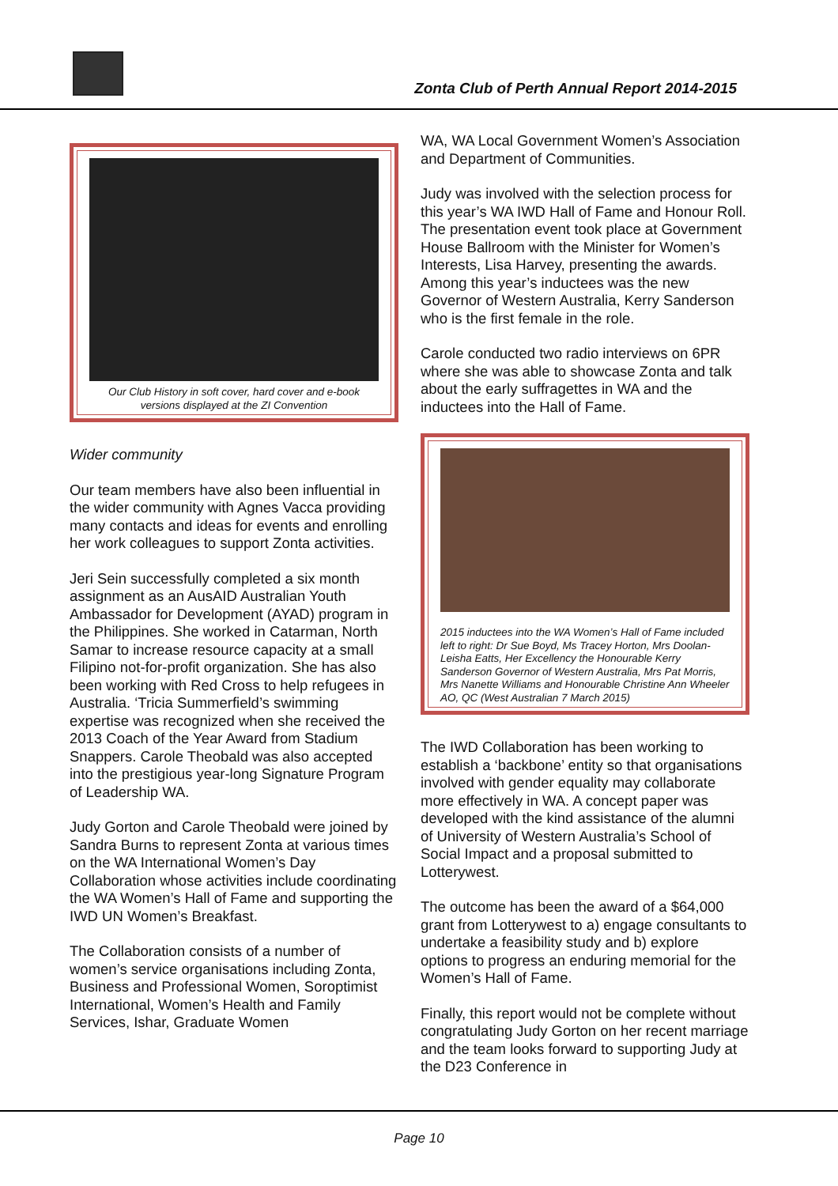Zonta Club of Perth Annual Report 2014-2015
Our Club History in soft cover, hard cover and e-book versions displayed at the ZI Convention
Wider community
Our team members have also been influential in the wider community with Agnes Vacca providing many contacts and ideas for events and enrolling her work colleagues to support Zonta activities.
Jeri Sein successfully completed a six month assignment as an AusAID Australian Youth Ambassador for Development (AYAD) program in the Philippines. She worked in Catarman, North Samar to increase resource capacity at a small Filipino not-for-profit organization. She has also been working with Red Cross to help refugees in Australia. ‘Tricia Summerfield’s swimming expertise was recognized when she received the 2013 Coach of the Year Award from Stadium Snappers. Carole Theobald was also accepted into the prestigious year-long Signature Program of Leadership WA.
Judy Gorton and Carole Theobald were joined by Sandra Burns to represent Zonta at various times on the WA International Women’s Day Collaboration whose activities include coordinating the WA Women’s Hall of Fame and supporting the IWD UN Women’s Breakfast.
The Collaboration consists of a number of women’s service organisations including Zonta, Business and Professional Women, Soroptimist International, Women’s Health and Family Services, Ishar, Graduate Women
WA, WA Local Government Women’s Association and Department of Communities.
Judy was involved with the selection process for this year’s WA IWD Hall of Fame and Honour Roll. The presentation event took place at Government House Ballroom with the Minister for Women’s Interests, Lisa Harvey, presenting the awards. Among this year’s inductees was the new Governor of Western Australia, Kerry Sanderson who is the first female in the role.
Carole conducted two radio interviews on 6PR where she was able to showcase Zonta and talk about the early suffragettes in WA and the inductees into the Hall of Fame.
2015 inductees into the WA Women’s Hall of Fame included left to right: Dr Sue Boyd, Ms Tracey Horton, Mrs Doolan-Leisha Eatts, Her Excellency the Honourable Kerry Sanderson Governor of Western Australia, Mrs Pat Morris, Mrs Nanette Williams and Honourable Christine Ann Wheeler AO, QC (West Australian 7 March 2015)
The IWD Collaboration has been working to establish a ‘backbone’ entity so that organisations involved with gender equality may collaborate more effectively in WA. A concept paper was developed with the kind assistance of the alumni of University of Western Australia’s School of Social Impact and a proposal submitted to Lotterywest.
The outcome has been the award of a $64,000 grant from Lotterywest to a) engage consultants to undertake a feasibility study and b) explore options to progress an enduring memorial for the Women’s Hall of Fame.
Finally, this report would not be complete without congratulating Judy Gorton on her recent marriage and the team looks forward to supporting Judy at the D23 Conference in
Page 10